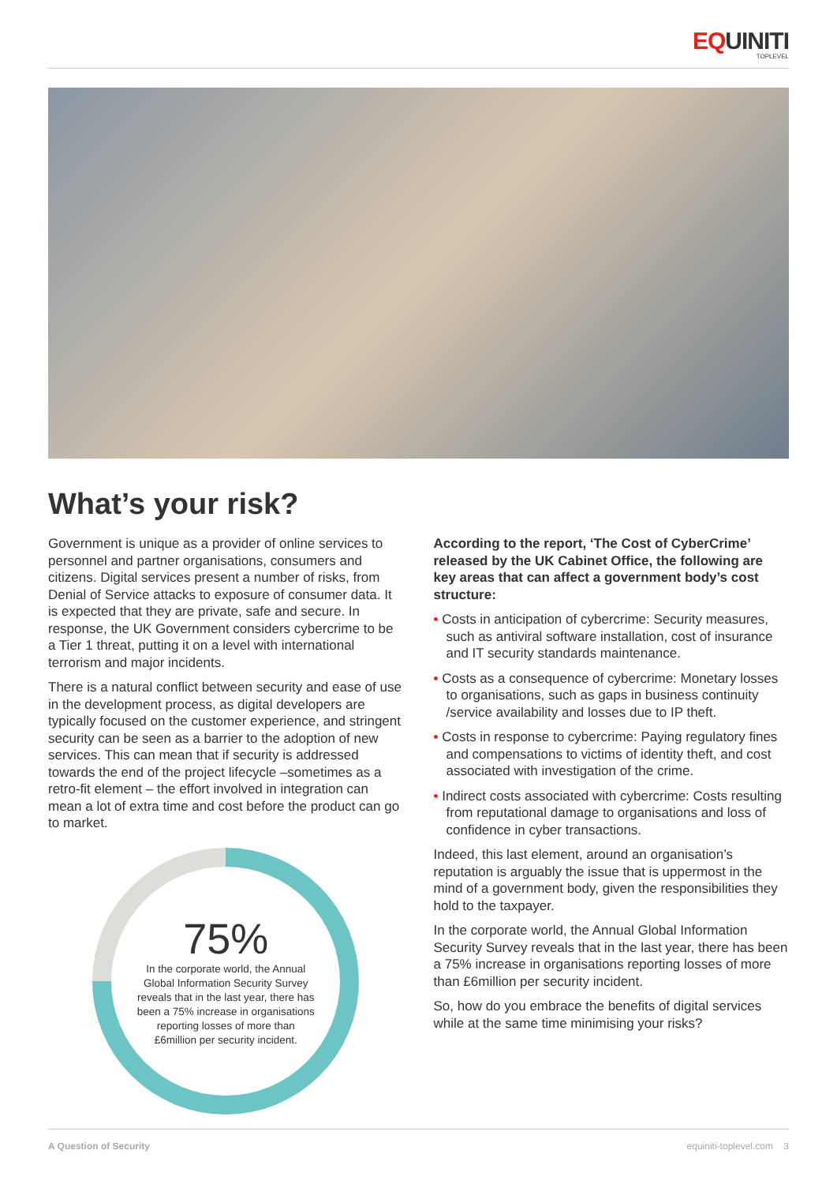EQUINITI TOPLEVEL
What’s your risk?
Government is unique as a provider of online services to personnel and partner organisations, consumers and citizens. Digital services present a number of risks, from Denial of Service attacks to exposure of consumer data. It is expected that they are private, safe and secure. In response, the UK Government considers cybercrime to be a Tier 1 threat, putting it on a level with international terrorism and major incidents.
There is a natural conflict between security and ease of use in the development process, as digital developers are typically focused on the customer experience, and stringent security can be seen as a barrier to the adoption of new services. This can mean that if security is addressed towards the end of the project lifecycle –sometimes as a retro-fit element – the effort involved in integration can mean a lot of extra time and cost before the product can go to market.
75%
In the corporate world, the Annual Global Information Security Survey reveals that in the last year, there has been a 75% increase in organisations reporting losses of more than £6million per security incident.
According to the report, ‘The Cost of CyberCrime’ released by the UK Cabinet Office, the following are key areas that can affect a government body’s cost structure:
• Costs in anticipation of cybercrime: Security measures, such as antiviral software installation, cost of insurance and IT security standards maintenance.
• Costs as a consequence of cybercrime: Monetary losses to organisations, such as gaps in business continuity /service availability and losses due to IP theft.
• Costs in response to cybercrime: Paying regulatory fines and compensations to victims of identity theft, and cost associated with investigation of the crime.
• Indirect costs associated with cybercrime: Costs resulting from reputational damage to organisations and loss of confidence in cyber transactions.
Indeed, this last element, around an organisation’s reputation is arguably the issue that is uppermost in the mind of a government body, given the responsibilities they hold to the taxpayer.
In the corporate world, the Annual Global Information Security Survey reveals that in the last year, there has been a 75% increase in organisations reporting losses of more than £6million per security incident.
So, how do you embrace the benefits of digital services while at the same time minimising your risks?
A Question of Security equiniti-toplevel.com 3